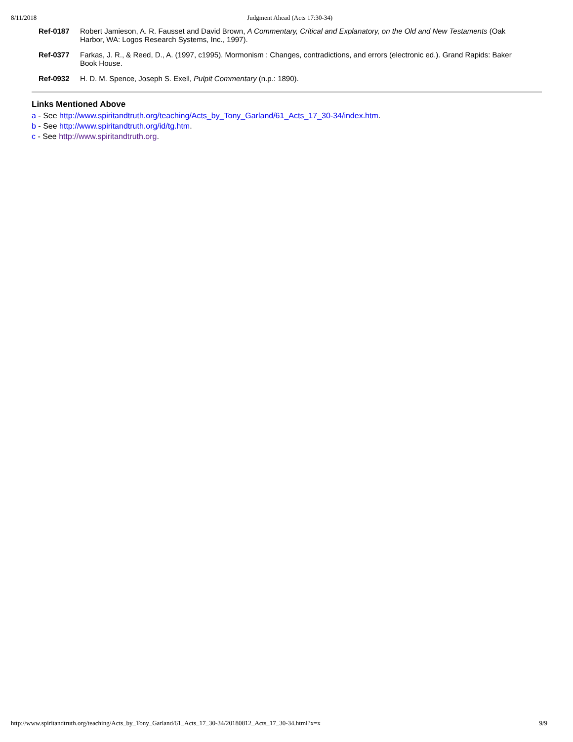8/11/2018 Judgment Ahead (Acts 17:30-34)
| Ref-0187 | Robert Jamieson, A. R. Fausset and David Brown, A Commentary, Critical and Explanatory, on the Old and New Testaments (Oak Harbor, WA: Logos Research Systems, Inc., 1997). |
| Ref-0377 | Farkas, J. R., & Reed, D., A. (1997, c1995). Mormonism : Changes, contradictions, and errors (electronic ed.). Grand Rapids: Baker Book House. |
| Ref-0932 | H. D. M. Spence, Joseph S. Exell, Pulpit Commentary (n.p.: 1890). |
Links Mentioned Above
a - See http://www.spiritandtruth.org/teaching/Acts_by_Tony_Garland/61_Acts_17_30-34/index.htm.
b - See http://www.spiritandtruth.org/id/tg.htm.
c - See http://www.spiritandtruth.org.
http://www.spiritandtruth.org/teaching/Acts_by_Tony_Garland/61_Acts_17_30-34/20180812_Acts_17_30-34.html?x=x 9/9